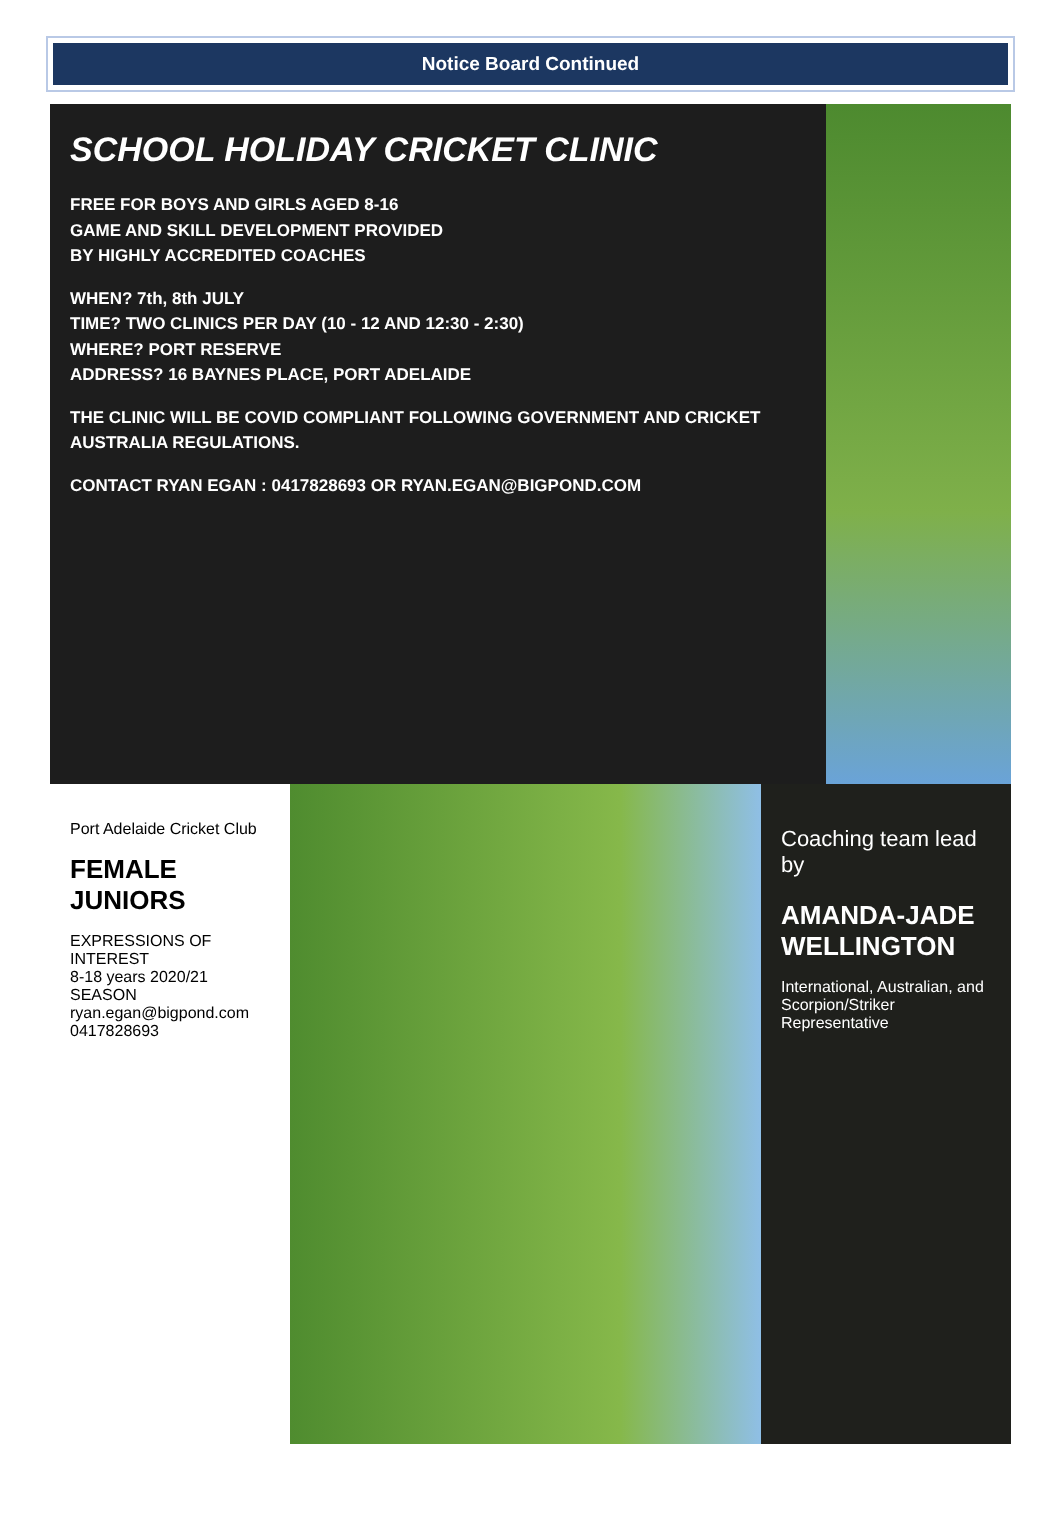Notice Board Continued
SCHOOL HOLIDAY CRICKET CLINIC
FREE FOR BOYS AND GIRLS AGED 8-16
GAME AND SKILL DEVELOPMENT PROVIDED
BY HIGHLY ACCREDITED COACHES
WHEN? 7th, 8th JULY
TIME? TWO CLINICS PER DAY (10 - 12 AND 12:30 - 2:30)
WHERE? PORT RESERVE
ADDRESS? 16 BAYNES PLACE, PORT ADELAIDE
THE CLINIC WILL BE COVID COMPLIANT FOLLOWING GOVERNMENT AND CRICKET AUSTRALIA REGULATIONS.
CONTACT RYAN EGAN : 0417828693 OR RYAN.EGAN@BIGPOND.COM
Port Adelaide Cricket Club
FEMALE JUNIORS
EXPRESSIONS OF INTEREST
8-18 years 2020/21 SEASON
ryan.egan@bigpond.com 0417828693
Coaching team lead by
AMANDA-JADE WELLINGTON
International, Australian, and Scorpion/Striker Representative